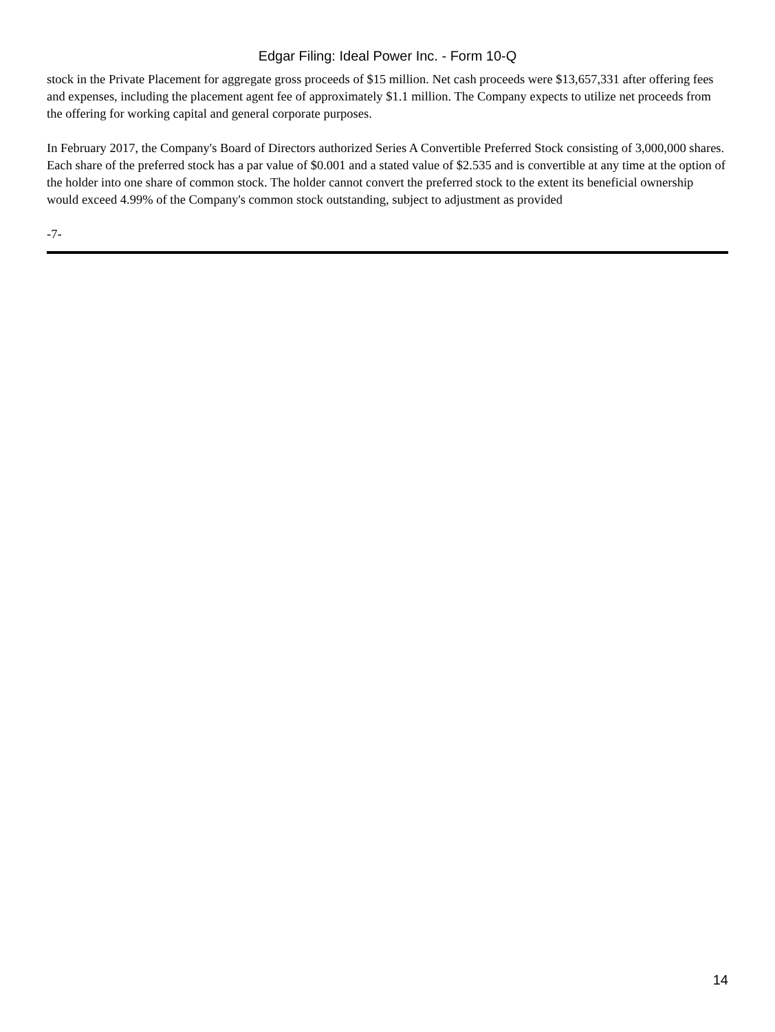Edgar Filing: Ideal Power Inc. - Form 10-Q
stock in the Private Placement for aggregate gross proceeds of $15 million. Net cash proceeds were $13,657,331 after offering fees and expenses, including the placement agent fee of approximately $1.1 million. The Company expects to utilize net proceeds from the offering for working capital and general corporate purposes.
In February 2017, the Company's Board of Directors authorized Series A Convertible Preferred Stock consisting of 3,000,000 shares. Each share of the preferred stock has a par value of $0.001 and a stated value of $2.535 and is convertible at any time at the option of the holder into one share of common stock. The holder cannot convert the preferred stock to the extent its beneficial ownership would exceed 4.99% of the Company's common stock outstanding, subject to adjustment as provided
-7-
14